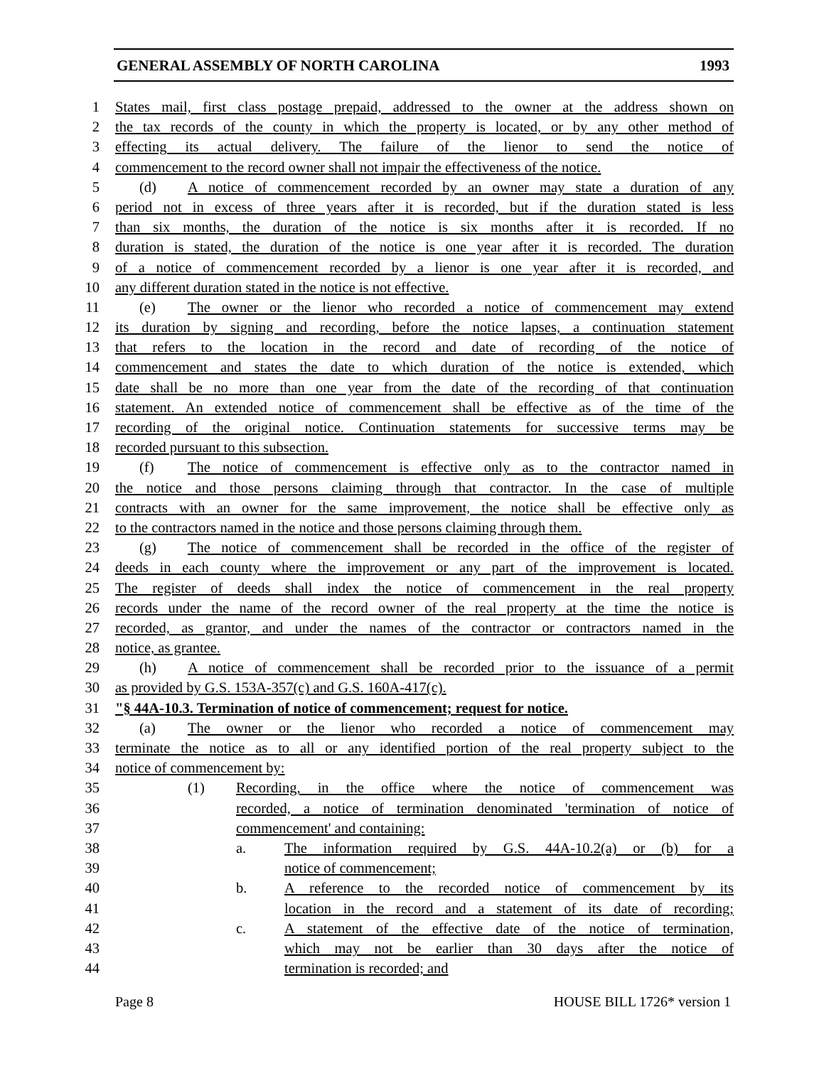GENERAL ASSEMBLY OF NORTH CAROLINA 1993
1 States mail, first class postage prepaid, addressed to the owner at the address shown on
2 the tax records of the county in which the property is located, or by any other method of
3 effecting its actual delivery. The failure of the lienor to send the notice of
4 commencement to the record owner shall not impair the effectiveness of the notice.
5 (d) A notice of commencement recorded by an owner may state a duration of any
6 period not in excess of three years after it is recorded, but if the duration stated is less
7 than six months, the duration of the notice is six months after it is recorded. If no
8 duration is stated, the duration of the notice is one year after it is recorded. The duration
9 of a notice of commencement recorded by a lienor is one year after it is recorded, and
10 any different duration stated in the notice is not effective.
11 (e) The owner or the lienor who recorded a notice of commencement may extend
12 its duration by signing and recording, before the notice lapses, a continuation statement
13 that refers to the location in the record and date of recording of the notice of
14 commencement and states the date to which duration of the notice is extended, which
15 date shall be no more than one year from the date of the recording of that continuation
16 statement. An extended notice of commencement shall be effective as of the time of the
17 recording of the original notice. Continuation statements for successive terms may be
18 recorded pursuant to this subsection.
19 (f) The notice of commencement is effective only as to the contractor named in
20 the notice and those persons claiming through that contractor. In the case of multiple
21 contracts with an owner for the same improvement, the notice shall be effective only as
22 to the contractors named in the notice and those persons claiming through them.
23 (g) The notice of commencement shall be recorded in the office of the register of
24 deeds in each county where the improvement or any part of the improvement is located.
25 The register of deeds shall index the notice of commencement in the real property
26 records under the name of the record owner of the real property at the time the notice is
27 recorded, as grantor, and under the names of the contractor or contractors named in the
28 notice, as grantee.
29 (h) A notice of commencement shall be recorded prior to the issuance of a permit
30 as provided by G.S. 153A-357(c) and G.S. 160A-417(c).
31 "§ 44A-10.3. Termination of notice of commencement; request for notice.
32 (a) The owner or the lienor who recorded a notice of commencement may
33 terminate the notice as to all or any identified portion of the real property subject to the
34 notice of commencement by:
35 (1) Recording, in the office where the notice of commencement was
36 recorded, a notice of termination denominated 'termination of notice of
37 commencement' and containing:
38 a. The information required by G.S. 44A-10.2(a) or (b) for a
39 notice of commencement;
40 b. A reference to the recorded notice of commencement by its
41 location in the record and a statement of its date of recording;
42 c. A statement of the effective date of the notice of termination,
43 which may not be earlier than 30 days after the notice of
44 termination is recorded; and
Page 8 HOUSE BILL 1726* version 1